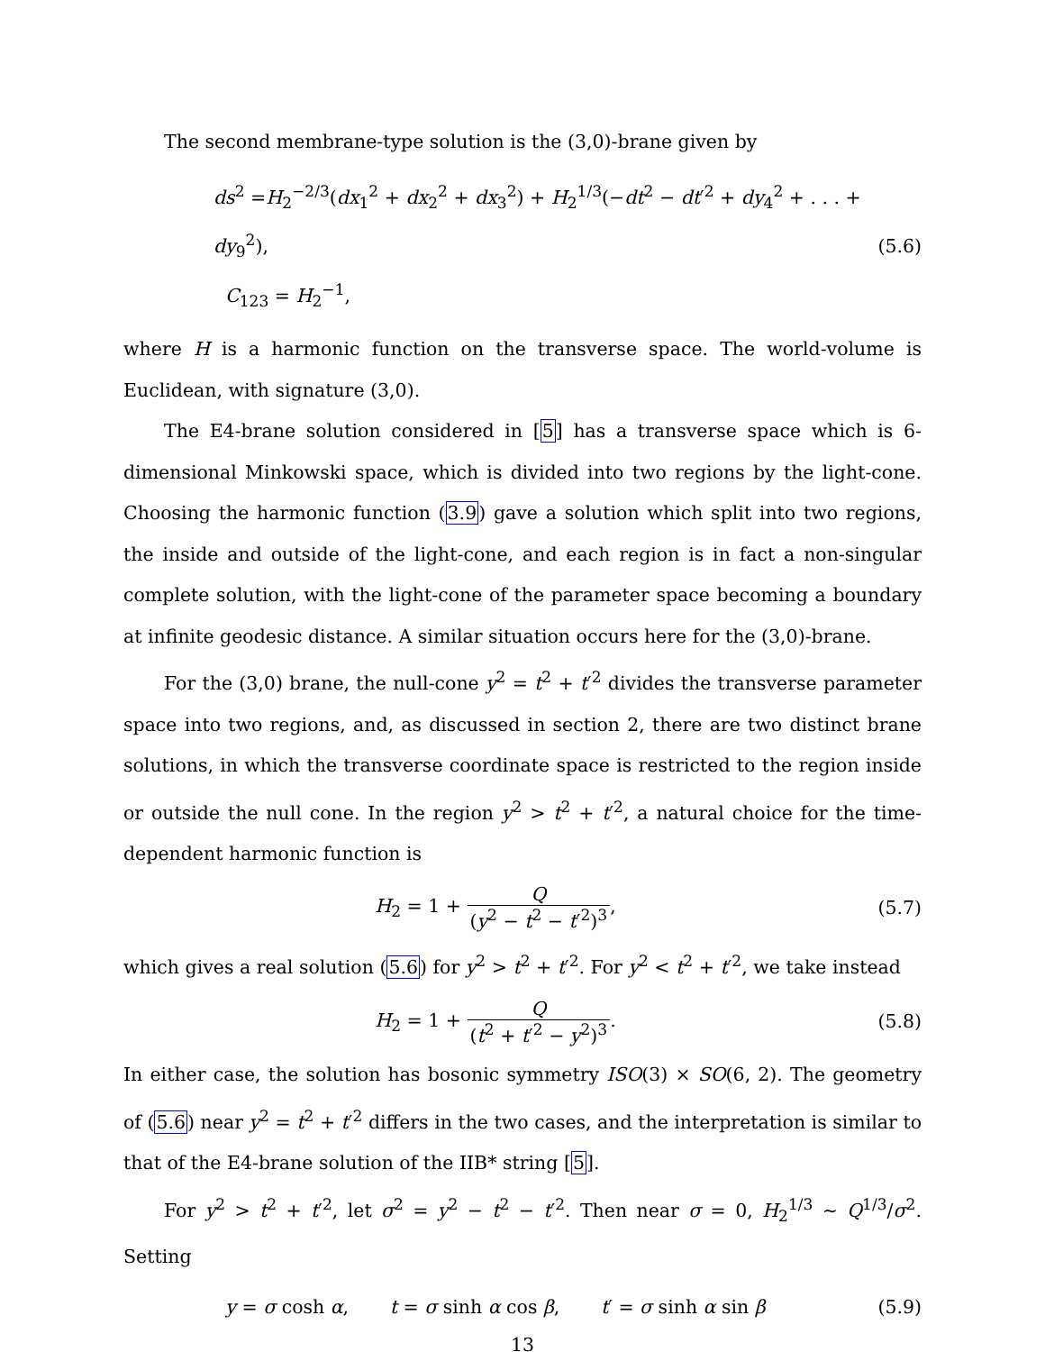The second membrane-type solution is the (3,0)-brane given by
ds<sup>2</sup> =H<sub>2</sub><sup>−2/3</sup>(dx<sub>1</sub><sup>2</sup> + dx<sub>2</sub><sup>2</sup> + dx<sub>3</sub><sup>2</sup>) + H<sub>2</sub><sup>1/3</sup>(−dt<sup>2</sup> − dt′<sup>2</sup> + dy<sub>4</sub><sup>2</sup> + . . . + dy<sub>9</sub><sup>2</sup>),
C<sub>123</sub> = H<sub>2</sub><sup>−1</sup>,
(5.6)
where H is a harmonic function on the transverse space. The world-volume is Euclidean, with signature (3,0).
The E4-brane solution considered in [5] has a transverse space which is 6-dimensional Minkowski space, which is divided into two regions by the light-cone. Choosing the harmonic function (3.9) gave a solution which split into two regions, the inside and outside of the light-cone, and each region is in fact a non-singular complete solution, with the light-cone of the parameter space becoming a boundary at infinite geodesic distance. A similar situation occurs here for the (3,0)-brane.
For the (3,0) brane, the null-cone y<sup>2</sup> = t<sup>2</sup> + t′<sup>2</sup> divides the transverse parameter space into two regions, and, as discussed in section 2, there are two distinct brane solutions, in which the transverse coordinate space is restricted to the region inside or outside the null cone. In the region y<sup>2</sup> > t<sup>2</sup> + t′<sup>2</sup>, a natural choice for the time-dependent harmonic function is
H<sub>2</sub> = 1 + Q (y<sup>2</sup> − t<sup>2</sup> − t′<sup>2</sup>)<sup>3</sup>,
(5.7)
which gives a real solution (5.6) for y<sup>2</sup> > t<sup>2</sup> + t′<sup>2</sup>. For y<sup>2</sup> < t<sup>2</sup> + t′<sup>2</sup>, we take instead
H<sub>2</sub> = 1 + Q (t<sup>2</sup> + t′<sup>2</sup> − y<sup>2</sup>)<sup>3</sup>.
(5.8)
In either case, the solution has bosonic symmetry ISO(3) × SO(6, 2). The geometry of (5.6) near y<sup>2</sup> = t<sup>2</sup> + t′<sup>2</sup> differs in the two cases, and the interpretation is similar to that of the E4-brane solution of the IIB* string [5].
For y<sup>2</sup> > t<sup>2</sup> + t′<sup>2</sup>, let σ<sup>2</sup> = y<sup>2</sup> − t<sup>2</sup> − t′<sup>2</sup>. Then near σ = 0, H<sub>2</sub><sup>1/3</sup> ∼ Q<sup>1/3</sup>/σ<sup>2</sup>. Setting
y = σ cosh α, t = σ sinh α cos β, t′ = σ sinh α sin β
(5.9)
13